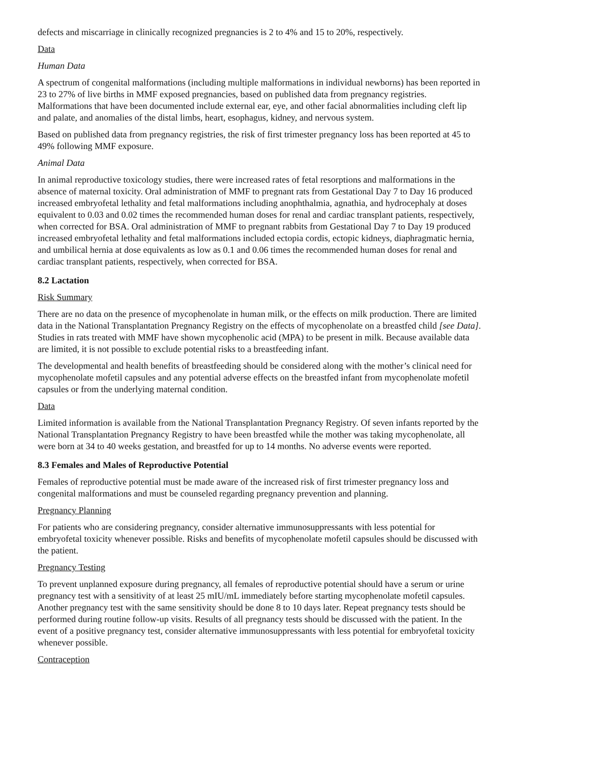defects and miscarriage in clinically recognized pregnancies is 2 to 4% and 15 to 20%, respectively.
Data
Human Data
A spectrum of congenital malformations (including multiple malformations in individual newborns) has been reported in 23 to 27% of live births in MMF exposed pregnancies, based on published data from pregnancy registries. Malformations that have been documented include external ear, eye, and other facial abnormalities including cleft lip and palate, and anomalies of the distal limbs, heart, esophagus, kidney, and nervous system.
Based on published data from pregnancy registries, the risk of first trimester pregnancy loss has been reported at 45 to 49% following MMF exposure.
Animal Data
In animal reproductive toxicology studies, there were increased rates of fetal resorptions and malformations in the absence of maternal toxicity. Oral administration of MMF to pregnant rats from Gestational Day 7 to Day 16 produced increased embryofetal lethality and fetal malformations including anophthalmia, agnathia, and hydrocephaly at doses equivalent to 0.03 and 0.02 times the recommended human doses for renal and cardiac transplant patients, respectively, when corrected for BSA. Oral administration of MMF to pregnant rabbits from Gestational Day 7 to Day 19 produced increased embryofetal lethality and fetal malformations included ectopia cordis, ectopic kidneys, diaphragmatic hernia, and umbilical hernia at dose equivalents as low as 0.1 and 0.06 times the recommended human doses for renal and cardiac transplant patients, respectively, when corrected for BSA.
8.2 Lactation
Risk Summary
There are no data on the presence of mycophenolate in human milk, or the effects on milk production. There are limited data in the National Transplantation Pregnancy Registry on the effects of mycophenolate on a breastfed child [see Data]. Studies in rats treated with MMF have shown mycophenolic acid (MPA) to be present in milk. Because available data are limited, it is not possible to exclude potential risks to a breastfeeding infant.
The developmental and health benefits of breastfeeding should be considered along with the mother’s clinical need for mycophenolate mofetil capsules and any potential adverse effects on the breastfed infant from mycophenolate mofetil capsules or from the underlying maternal condition.
Data
Limited information is available from the National Transplantation Pregnancy Registry. Of seven infants reported by the National Transplantation Pregnancy Registry to have been breastfed while the mother was taking mycophenolate, all were born at 34 to 40 weeks gestation, and breastfed for up to 14 months. No adverse events were reported.
8.3 Females and Males of Reproductive Potential
Females of reproductive potential must be made aware of the increased risk of first trimester pregnancy loss and congenital malformations and must be counseled regarding pregnancy prevention and planning.
Pregnancy Planning
For patients who are considering pregnancy, consider alternative immunosuppressants with less potential for embryofetal toxicity whenever possible. Risks and benefits of mycophenolate mofetil capsules should be discussed with the patient.
Pregnancy Testing
To prevent unplanned exposure during pregnancy, all females of reproductive potential should have a serum or urine pregnancy test with a sensitivity of at least 25 mIU/mL immediately before starting mycophenolate mofetil capsules. Another pregnancy test with the same sensitivity should be done 8 to 10 days later. Repeat pregnancy tests should be performed during routine follow-up visits. Results of all pregnancy tests should be discussed with the patient. In the event of a positive pregnancy test, consider alternative immunosuppressants with less potential for embryofetal toxicity whenever possible.
Contraception